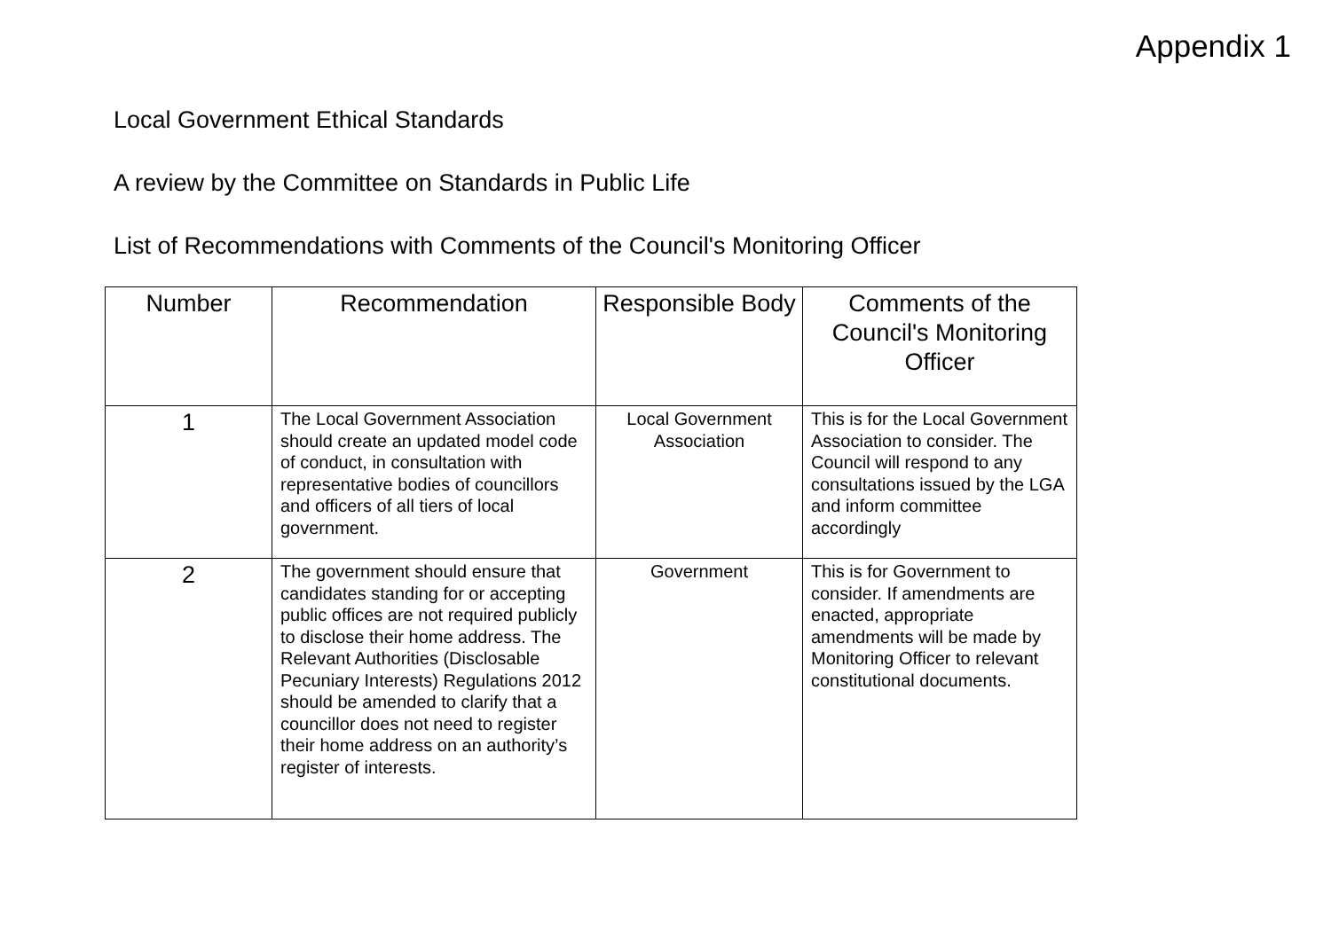Appendix 1
Local Government Ethical Standards
A review by the Committee on Standards in Public Life
List of Recommendations with Comments of the Council's Monitoring Officer
| Number | Recommendation | Responsible Body | Comments of the Council's Monitoring Officer |
| --- | --- | --- | --- |
| 1 | The Local Government Association should create an updated model code of conduct, in consultation with representative bodies of councillors and officers of all tiers of local government. | Local Government Association | This is for the Local Government Association to consider. The Council will respond to any consultations issued by the LGA and inform committee accordingly |
| 2 | The government should ensure that candidates standing for or accepting public offices are not required publicly to disclose their home address. The Relevant Authorities (Disclosable Pecuniary Interests) Regulations 2012 should be amended to clarify that a councillor does not need to register their home address on an authority’s register of interests. | Government | This is for Government to consider. If amendments are enacted, appropriate amendments will be made by Monitoring Officer to relevant constitutional documents. |